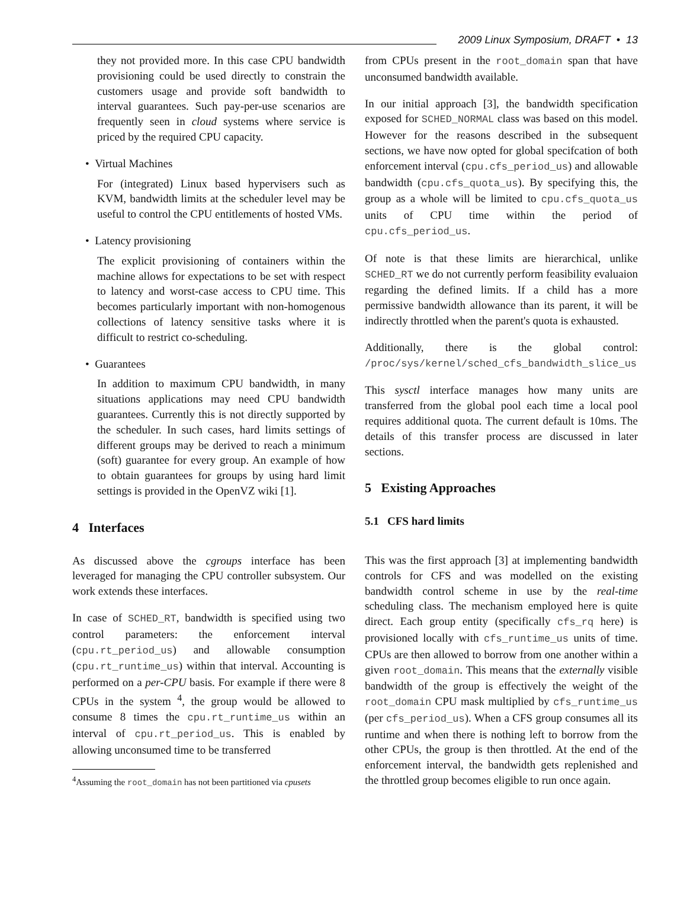2009 Linux Symposium, DRAFT • 13
they not provided more. In this case CPU bandwidth provisioning could be used directly to constrain the customers usage and provide soft bandwidth to interval guarantees. Such pay-per-use scenarios are frequently seen in cloud systems where service is priced by the required CPU capacity.
• Virtual Machines
For (integrated) Linux based hypervisers such as KVM, bandwidth limits at the scheduler level may be useful to control the CPU entitlements of hosted VMs.
• Latency provisioning
The explicit provisioning of containers within the machine allows for expectations to be set with respect to latency and worst-case access to CPU time. This becomes particularly important with non-homogenous collections of latency sensitive tasks where it is difficult to restrict co-scheduling.
• Guarantees
In addition to maximum CPU bandwidth, in many situations applications may need CPU bandwidth guarantees. Currently this is not directly supported by the scheduler. In such cases, hard limits settings of different groups may be derived to reach a minimum (soft) guarantee for every group. An example of how to obtain guarantees for groups by using hard limit settings is provided in the OpenVZ wiki [1].
4 Interfaces
As discussed above the cgroups interface has been leveraged for managing the CPU controller subsystem. Our work extends these interfaces.
In case of SCHED_RT, bandwidth is specified using two control parameters: the enforcement interval (cpu.rt_period_us) and allowable consumption (cpu.rt_runtime_us) within that interval. Accounting is performed on a per-CPU basis. For example if there were 8 CPUs in the system <sup>4</sup>, the group would be allowed to consume 8 times the cpu.rt_runtime_us within an interval of cpu.rt_period_us. This is enabled by allowing unconsumed time to be transferred
<sup>4</sup> Assuming the root_domain has not been partitioned via cpusets
from CPUs present in the root_domain span that have unconsumed bandwidth available.
In our initial approach [3], the bandwidth specification exposed for SCHED_NORMAL class was based on this model. However for the reasons described in the subsequent sections, we have now opted for global specifcation of both enforcement interval (cpu.cfs_period_us) and allowable bandwidth (cpu.cfs_quota_us). By specifying this, the group as a whole will be limited to cpu.cfs_quota_us units of CPU time within the period of cpu.cfs_period_us.
Of note is that these limits are hierarchical, unlike SCHED_RT we do not currently perform feasibility evaluaion regarding the defined limits. If a child has a more permissive bandwidth allowance than its parent, it will be indirectly throttled when the parent's quota is exhausted.
Additionally, there is the global control: /proc/sys/kernel/sched_cfs_bandwidth_slice_us
This sysctl interface manages how many units are transferred from the global pool each time a local pool requires additional quota. The current default is 10ms. The details of this transfer process are discussed in later sections.
5 Existing Approaches
5.1 CFS hard limits
This was the first approach [3] at implementing bandwidth controls for CFS and was modelled on the existing bandwidth control scheme in use by the real-time scheduling class. The mechanism employed here is quite direct. Each group entity (specifically cfs_rq here) is provisioned locally with cfs_runtime_us units of time. CPUs are then allowed to borrow from one another within a given root_domain. This means that the externally visible bandwidth of the group is effectively the weight of the root_domain CPU mask multiplied by cfs_runtime_us (per cfs_period_us). When a CFS group consumes all its runtime and when there is nothing left to borrow from the other CPUs, the group is then throttled. At the end of the enforcement interval, the bandwidth gets replenished and the throttled group becomes eligible to run once again.